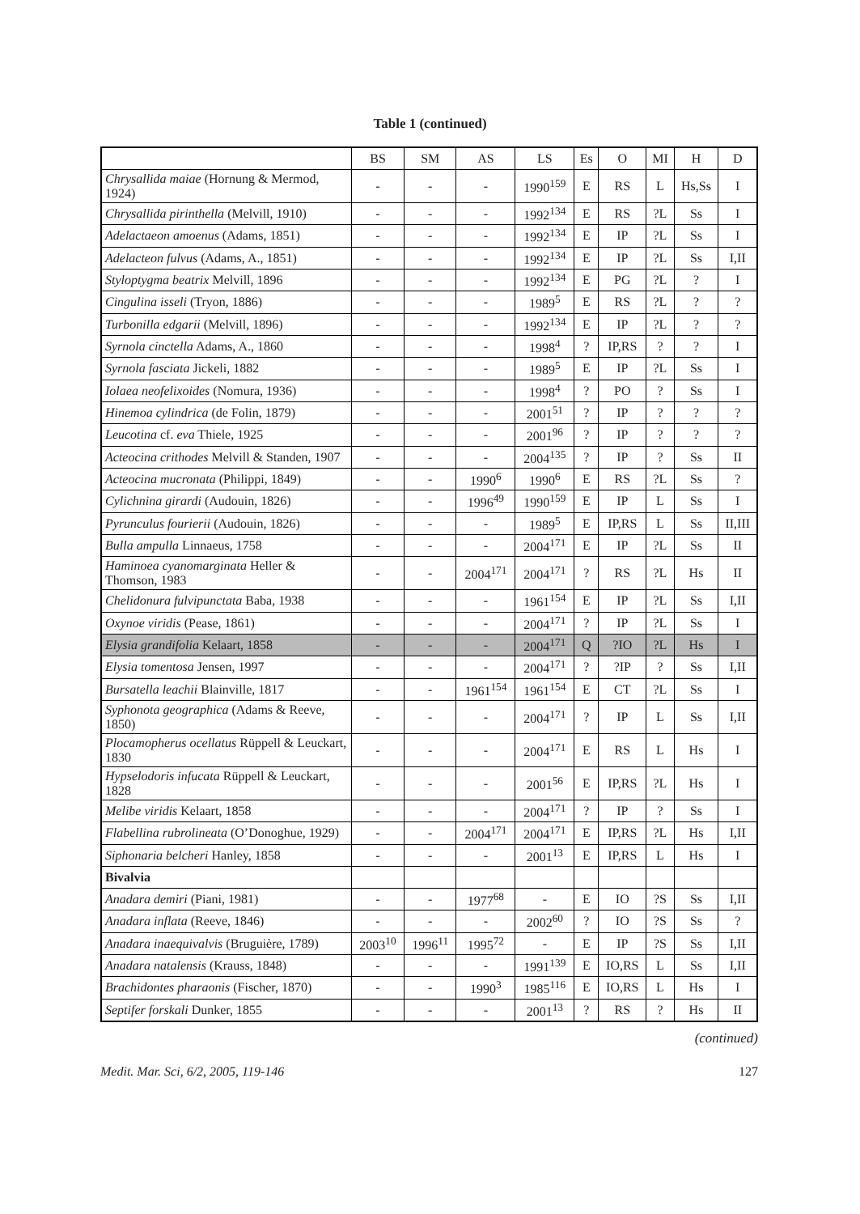Table 1 (continued)
| | BS | SM | AS | LS | Es | O | MI | H | D |
| --- | --- | --- | --- | --- | --- | --- | --- | --- | --- |
| Chrysallida maiae (Hornung & Mermod, 1924) | - | - | - | 1990<sup>159</sup> | E | RS | L | Hs,Ss | I |
| Chrysallida pirinthella (Melvill, 1910) | - | - | - | 1992<sup>134</sup> | E | RS | ?L | Ss | I |
| Adelactaeon amoenus (Adams, 1851) | - | - | - | 1992<sup>134</sup> | E | IP | ?L | Ss | I |
| Adelacteon fulvus (Adams, A., 1851) | - | - | - | 1992<sup>134</sup> | E | IP | ?L | Ss | I,II |
| Styloptygma beatrix Melvill, 1896 | - | - | - | 1992<sup>134</sup> | E | PG | ?L | ? | I |
| Cingulina isseli (Tryon, 1886) | - | - | - | 1989<sup>5</sup> | E | RS | ?L | ? | ? |
| Turbonilla edgarii (Melvill, 1896) | - | - | - | 1992<sup>134</sup> | E | IP | ?L | ? | ? |
| Syrnola cinctella Adams, A., 1860 | - | - | - | 1998<sup>4</sup> | ? | IP,RS | ? | ? | I |
| Syrnola fasciata Jickeli, 1882 | - | - | - | 1989<sup>5</sup> | E | IP | ?L | Ss | I |
| Iolaea neofelixoides (Nomura, 1936) | - | - | - | 1998<sup>4</sup> | ? | PO | ? | Ss | I |
| Hinemoa cylindrica (de Folin, 1879) | - | - | - | 2001<sup>51</sup> | ? | IP | ? | ? | ? |
| Leucotina cf. eva Thiele, 1925 | - | - | - | 2001<sup>96</sup> | ? | IP | ? | ? | ? |
| Acteocina crithodes Melvill & Standen, 1907 | - | - | - | 2004<sup>135</sup> | ? | IP | ? | Ss | II |
| Acteocina mucronata (Philippi, 1849) | - | - | 1990<sup>6</sup> | 1990<sup>6</sup> | E | RS | ?L | Ss | ? |
| Cylichnina girardi (Audouin, 1826) | - | - | 1996<sup>49</sup> | 1990<sup>159</sup> | E | IP | L | Ss | I |
| Pyrunculus fourierii (Audouin, 1826) | - | - | - | 1989<sup>5</sup> | E | IP,RS | L | Ss | II,III |
| Bulla ampulla Linnaeus, 1758 | - | - | - | 2004<sup>171</sup> | E | IP | ?L | Ss | II |
| Haminoea cyanomarginata Heller & Thomson, 1983 | - | - | 2004<sup>171</sup> | 2004<sup>171</sup> | ? | RS | ?L | Hs | II |
| Chelidonura fulvipunctata Baba, 1938 | - | - | - | 1961<sup>154</sup> | E | IP | ?L | Ss | I,II |
| Oxynoe viridis (Pease, 1861) | - | - | - | 2004<sup>171</sup> | ? | IP | ?L | Ss | I |
| Elysia grandifolia Kelaart, 1858 | - | - | - | 2004<sup>171</sup> | Q | ?IO | ?L | Hs | I |
| Elysia tomentosa Jensen, 1997 | - | - | - | 2004<sup>171</sup> | ? | ?IP | ? | Ss | I,II |
| Bursatella leachii Blainville, 1817 | - | - | 1961<sup>154</sup> | 1961<sup>154</sup> | E | CT | ?L | Ss | I |
| Syphonota geographica (Adams & Reeve, 1850) | - | - | - | 2004<sup>171</sup> | ? | IP | L | Ss | I,II |
| Plocamopherus ocellatus Rüppell & Leuckart, 1830 | - | - | - | 2004<sup>171</sup> | E | RS | L | Hs | I |
| Hypselodoris infucata Rüppell & Leuckart, 1828 | - | - | - | 2001<sup>56</sup> | E | IP,RS | ?L | Hs | I |
| Melibe viridis Kelaart, 1858 | - | - | - | 2004<sup>171</sup> | ? | IP | ? | Ss | I |
| Flabellina rubrolineata (O’Donoghue, 1929) | - | - | 2004<sup>171</sup> | 2004<sup>171</sup> | E | IP,RS | ?L | Hs | I,II |
| Siphonaria belcheri Hanley, 1858 | - | - | - | 2001<sup>13</sup> | E | IP,RS | L | Hs | I |
| Bivalvia | | | | | | | | | |
| Anadara demiri (Piani, 1981) | - | - | 1977<sup>68</sup> | - | E | IO | ?S | Ss | I,II |
| Anadara inflata (Reeve, 1846) | - | - | - | 2002<sup>60</sup> | ? | IO | ?S | Ss | ? |
| Anadara inaequivalvis (Bruguière, 1789) | 2003<sup>10</sup> | 1996<sup>11</sup> | 1995<sup>72</sup> | - | E | IP | ?S | Ss | I,II |
| Anadara natalensis (Krauss, 1848) | - | - | - | 1991<sup>139</sup> | E | IO,RS | L | Ss | I,II |
| Brachidontes pharaonis (Fischer, 1870) | - | - | 1990<sup>3</sup> | 1985<sup>116</sup> | E | IO,RS | L | Hs | I |
| Septifer forskali Dunker, 1855 | - | - | - | 2001<sup>13</sup> | ? | RS | ? | Hs | II |
(continued)
Medit. Mar. Sci, 6/2, 2005, 119-146 127